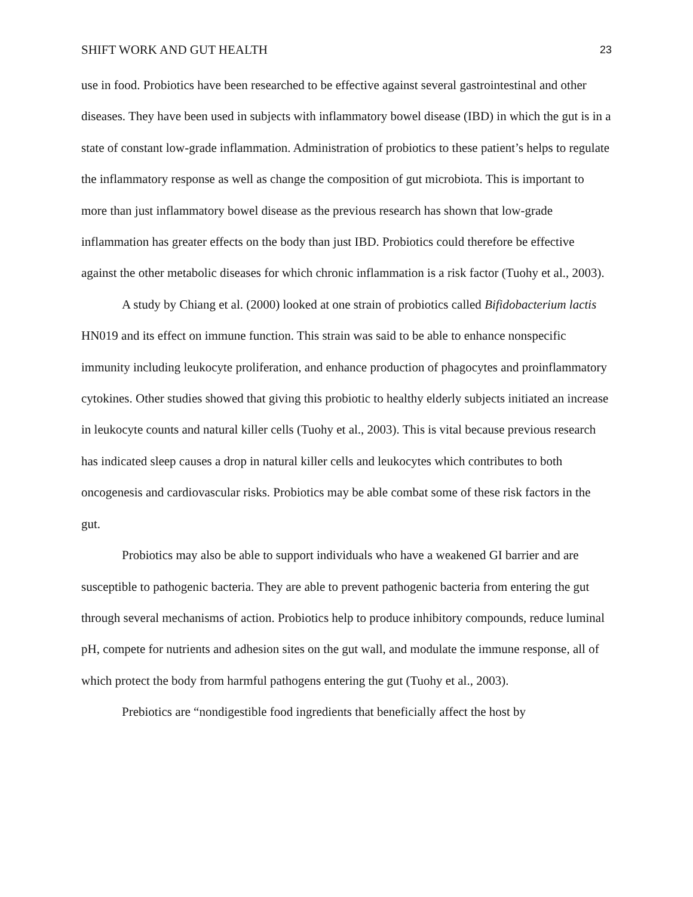SHIFT WORK AND GUT HEALTH 23
use in food. Probiotics have been researched to be effective against several gastrointestinal and other diseases. They have been used in subjects with inflammatory bowel disease (IBD) in which the gut is in a state of constant low-grade inflammation. Administration of probiotics to these patient’s helps to regulate the inflammatory response as well as change the composition of gut microbiota. This is important to more than just inflammatory bowel disease as the previous research has shown that low-grade inflammation has greater effects on the body than just IBD. Probiotics could therefore be effective against the other metabolic diseases for which chronic inflammation is a risk factor (Tuohy et al., 2003).
A study by Chiang et al. (2000) looked at one strain of probiotics called Bifidobacterium lactis HN019 and its effect on immune function. This strain was said to be able to enhance nonspecific immunity including leukocyte proliferation, and enhance production of phagocytes and proinflammatory cytokines. Other studies showed that giving this probiotic to healthy elderly subjects initiated an increase in leukocyte counts and natural killer cells (Tuohy et al., 2003). This is vital because previous research has indicated sleep causes a drop in natural killer cells and leukocytes which contributes to both oncogenesis and cardiovascular risks. Probiotics may be able combat some of these risk factors in the gut.
Probiotics may also be able to support individuals who have a weakened GI barrier and are susceptible to pathogenic bacteria. They are able to prevent pathogenic bacteria from entering the gut through several mechanisms of action. Probiotics help to produce inhibitory compounds, reduce luminal pH, compete for nutrients and adhesion sites on the gut wall, and modulate the immune response, all of which protect the body from harmful pathogens entering the gut (Tuohy et al., 2003).
Prebiotics are “nondigestible food ingredients that beneficially affect the host by